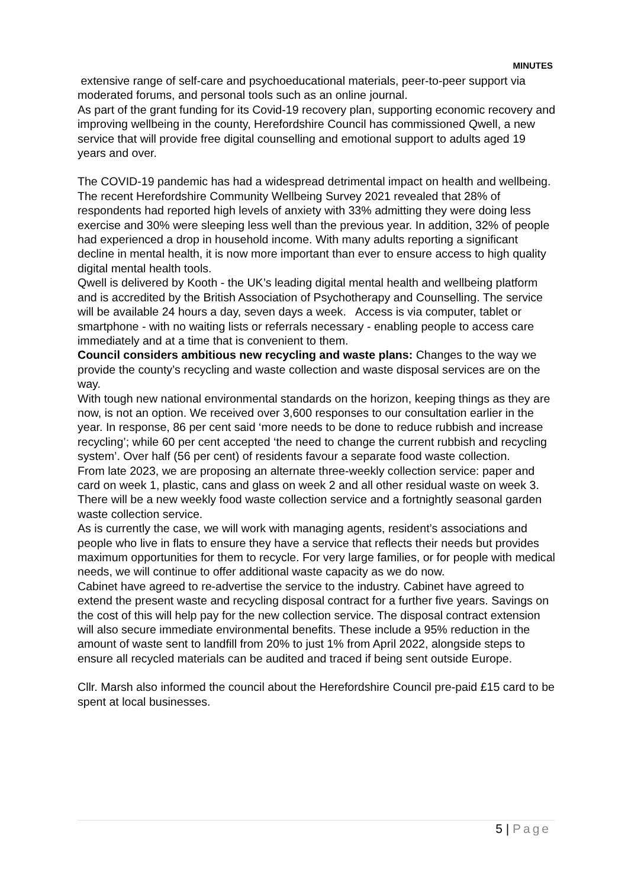MINUTES
extensive range of self-care and psychoeducational materials, peer-to-peer support via moderated forums, and personal tools such as an online journal.
As part of the grant funding for its Covid-19 recovery plan, supporting economic recovery and improving wellbeing in the county, Herefordshire Council has commissioned Qwell, a new service that will provide free digital counselling and emotional support to adults aged 19 years and over.
The COVID-19 pandemic has had a widespread detrimental impact on health and wellbeing. The recent Herefordshire Community Wellbeing Survey 2021 revealed that 28% of respondents had reported high levels of anxiety with 33% admitting they were doing less exercise and 30% were sleeping less well than the previous year. In addition, 32% of people had experienced a drop in household income. With many adults reporting a significant decline in mental health, it is now more important than ever to ensure access to high quality digital mental health tools.
Qwell is delivered by Kooth - the UK’s leading digital mental health and wellbeing platform and is accredited by the British Association of Psychotherapy and Counselling. The service will be available 24 hours a day, seven days a week. Access is via computer, tablet or smartphone - with no waiting lists or referrals necessary - enabling people to access care immediately and at a time that is convenient to them.
Council considers ambitious new recycling and waste plans: Changes to the way we provide the county’s recycling and waste collection and waste disposal services are on the way.
With tough new national environmental standards on the horizon, keeping things as they are now, is not an option. We received over 3,600 responses to our consultation earlier in the year. In response, 86 per cent said ‘more needs to be done to reduce rubbish and increase recycling’; while 60 per cent accepted ‘the need to change the current rubbish and recycling system’. Over half (56 per cent) of residents favour a separate food waste collection.
From late 2023, we are proposing an alternate three-weekly collection service: paper and card on week 1, plastic, cans and glass on week 2 and all other residual waste on week 3. There will be a new weekly food waste collection service and a fortnightly seasonal garden waste collection service.
As is currently the case, we will work with managing agents, resident’s associations and people who live in flats to ensure they have a service that reflects their needs but provides maximum opportunities for them to recycle. For very large families, or for people with medical needs, we will continue to offer additional waste capacity as we do now.
Cabinet have agreed to re-advertise the service to the industry. Cabinet have agreed to extend the present waste and recycling disposal contract for a further five years. Savings on the cost of this will help pay for the new collection service. The disposal contract extension will also secure immediate environmental benefits. These include a 95% reduction in the amount of waste sent to landfill from 20% to just 1% from April 2022, alongside steps to ensure all recycled materials can be audited and traced if being sent outside Europe.
Cllr. Marsh also informed the council about the Herefordshire Council pre-paid £15 card to be spent at local businesses.
5 | Page